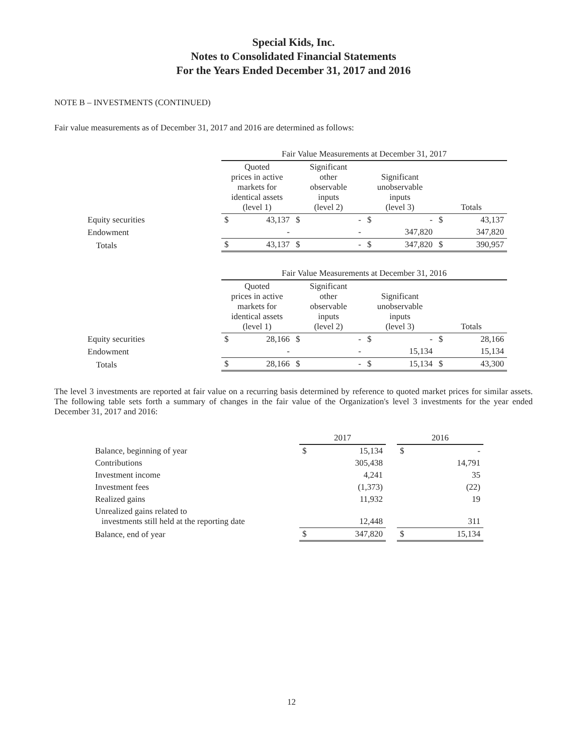Special Kids, Inc.
Notes to Consolidated Financial Statements
For the Years Ended December 31, 2017 and 2016
NOTE B – INVESTMENTS (CONTINUED)
Fair value measurements as of December 31, 2017 and 2016 are determined as follows:
| | Fair Value Measurements at December 31, 2017 | | | | | | | |
| | Quoted prices in active markets for identical assets (level 1) | | Significant other observable inputs (level 2) | | Significant unobservable inputs (level 3) | | Totals | |
| Equity securities | $ | 43,137 | $ | - | $ | - | $ | 43,137 |
| Endowment | | - | | - | | 347,820 | | 347,820 |
| Totals | $ | 43,137 | $ | - | $ | 347,820 | $ | 390,957 |
| | Fair Value Measurements at December 31, 2016 | | | | | | | |
| | Quoted prices in active markets for identical assets (level 1) | | Significant other observable inputs (level 2) | | Significant unobservable inputs (level 3) | | Totals | |
| Equity securities | $ | 28,166 | $ | - | $ | - | $ | 28,166 |
| Endowment | | - | | - | | 15,134 | | 15,134 |
| Totals | $ | 28,166 | $ | - | $ | 15,134 | $ | 43,300 |
The level 3 investments are reported at fair value on a recurring basis determined by reference to quoted market prices for similar assets. The following table sets forth a summary of changes in the fair value of the Organization's level 3 investments for the year ended December 31, 2017 and 2016:
| | 2017 | | | 2016 | |
| Balance, beginning of year | $ | 15,134 | | $ | - |
| Contributions | | 305,438 | | | 14,791 |
| Investment income | | 4,241 | | | 35 |
| Investment fees | | (1,373) | | | (22) |
| Realized gains | | 11,932 | | | 19 |
| Unrealized gains related to investments still held at the reporting date | | 12,448 | | | 311 |
| Balance, end of year | $ | 347,820 | | $ | 15,134 |
12